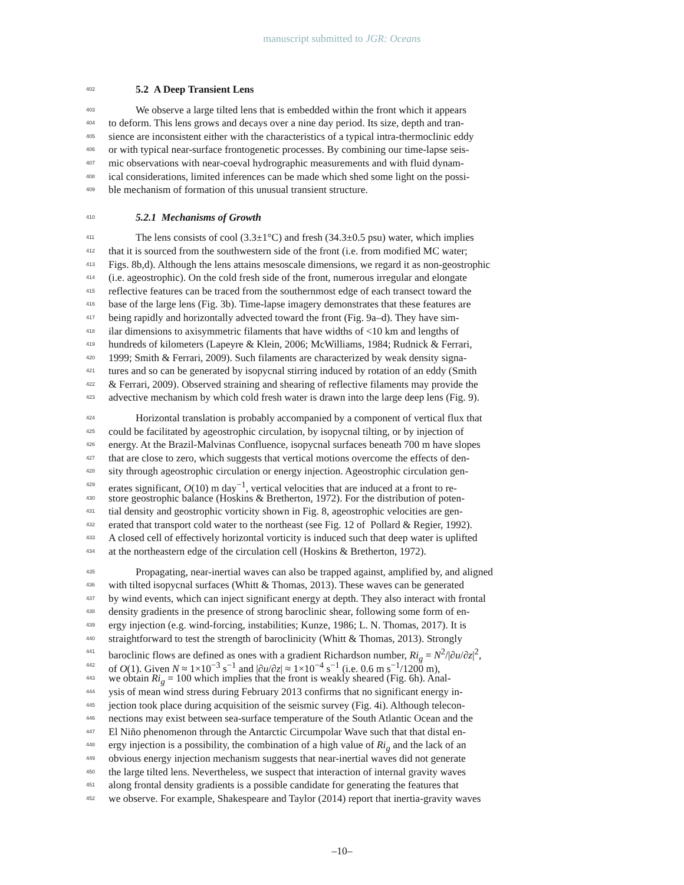manuscript submitted to JGR: Oceans
402 5.2 A Deep Transient Lens
403 We observe a large tilted lens that is embedded within the front which it appears
404 to deform. This lens grows and decays over a nine day period. Its size, depth and tran-
405 sience are inconsistent either with the characteristics of a typical intra-thermoclinic eddy
406 or with typical near-surface frontogenetic processes. By combining our time-lapse seis-
407 mic observations with near-coeval hydrographic measurements and with fluid dynam-
408 ical considerations, limited inferences can be made which shed some light on the possi-
409 ble mechanism of formation of this unusual transient structure.
410 5.2.1 Mechanisms of Growth
411 The lens consists of cool (3.3±1°C) and fresh (34.3±0.5 psu) water, which implies
412 that it is sourced from the southwestern side of the front (i.e. from modified MC water;
413 Figs. 8b,d). Although the lens attains mesoscale dimensions, we regard it as non-geostrophic
414 (i.e. ageostrophic). On the cold fresh side of the front, numerous irregular and elongate
415 reflective features can be traced from the southernmost edge of each transect toward the
416 base of the large lens (Fig. 3b). Time-lapse imagery demonstrates that these features are
417 being rapidly and horizontally advected toward the front (Fig. 9a–d). They have sim-
418 ilar dimensions to axisymmetric filaments that have widths of <10 km and lengths of
419 hundreds of kilometers (Lapeyre & Klein, 2006; McWilliams, 1984; Rudnick & Ferrari,
420 1999; Smith & Ferrari, 2009). Such filaments are characterized by weak density signa-
421 tures and so can be generated by isopycnal stirring induced by rotation of an eddy (Smith
422 & Ferrari, 2009). Observed straining and shearing of reflective filaments may provide the
423 advective mechanism by which cold fresh water is drawn into the large deep lens (Fig. 9).
424 Horizontal translation is probably accompanied by a component of vertical flux that
425 could be facilitated by ageostrophic circulation, by isopycnal tilting, or by injection of
426 energy. At the Brazil-Malvinas Confluence, isopycnal surfaces beneath 700 m have slopes
427 that are close to zero, which suggests that vertical motions overcome the effects of den-
428 sity through ageostrophic circulation or energy injection. Ageostrophic circulation gen-
429 erates significant, O(10) m day<sup>−1</sup>, vertical velocities that are induced at a front to re-
430 store geostrophic balance (Hoskins & Bretherton, 1972). For the distribution of poten-
431 tial density and geostrophic vorticity shown in Fig. 8, ageostrophic velocities are gen-
432 erated that transport cold water to the northeast (see Fig. 12 of Pollard & Regier, 1992).
433 A closed cell of effectively horizontal vorticity is induced such that deep water is uplifted
434 at the northeastern edge of the circulation cell (Hoskins & Bretherton, 1972).
435 Propagating, near-inertial waves can also be trapped against, amplified by, and aligned
436 with tilted isopycnal surfaces (Whitt & Thomas, 2013). These waves can be generated
437 by wind events, which can inject significant energy at depth. They also interact with frontal
438 density gradients in the presence of strong baroclinic shear, following some form of en-
439 ergy injection (e.g. wind-forcing, instabilities; Kunze, 1986; L. N. Thomas, 2017). It is
440 straightforward to test the strength of baroclinicity (Whitt & Thomas, 2013). Strongly
441 baroclinic flows are defined as ones with a gradient Richardson number, Ri<sub>g</sub> = N<sup>2</sup>/|∂u/∂z|<sup>2</sup>,
442 of O(1). Given N ≈ 1×10<sup>−3</sup> s<sup>−1</sup> and |∂u/∂z| ≈ 1×10<sup>−4</sup> s<sup>−1</sup> (i.e. 0.6 m s<sup>−1</sup>/1200 m),
443 we obtain Ri<sub>g</sub> = 100 which implies that the front is weakly sheared (Fig. 6h). Anal-
444 ysis of mean wind stress during February 2013 confirms that no significant energy in-
445 jection took place during acquisition of the seismic survey (Fig. 4i). Although telecon-
446 nections may exist between sea-surface temperature of the South Atlantic Ocean and the
447 El Niño phenomenon through the Antarctic Circumpolar Wave such that that distal en-
448 ergy injection is a possibility, the combination of a high value of Ri<sub>g</sub> and the lack of an
449 obvious energy injection mechanism suggests that near-inertial waves did not generate
450 the large tilted lens. Nevertheless, we suspect that interaction of internal gravity waves
451 along frontal density gradients is a possible candidate for generating the features that
452 we observe. For example, Shakespeare and Taylor (2014) report that inertia-gravity waves
–10–